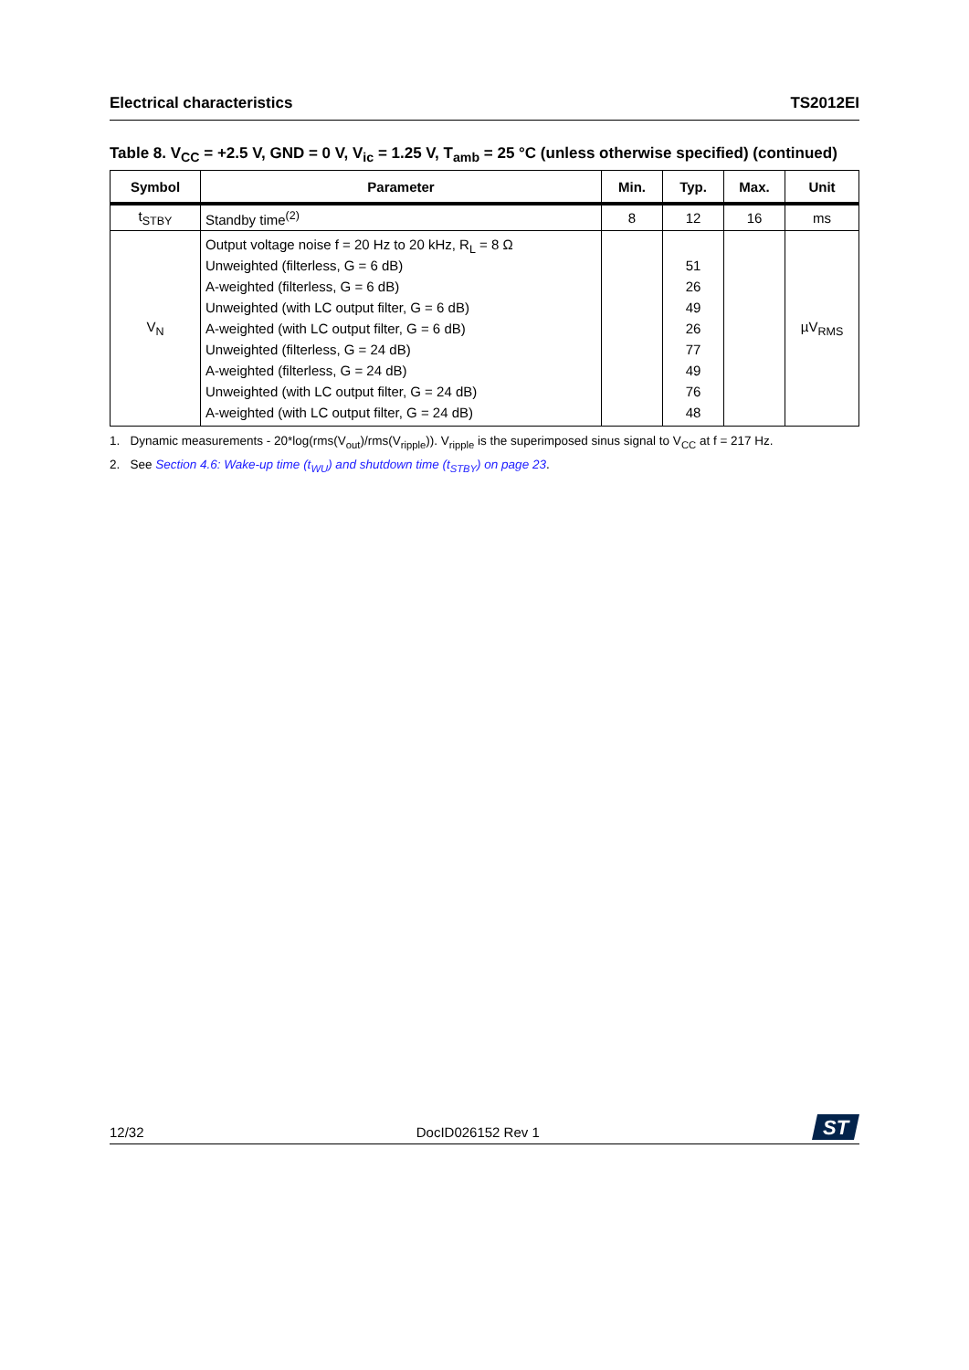Electrical characteristics TS2012EI
Table 8. V<sub>CC</sub> = +2.5 V, GND = 0 V, V<sub>ic</sub> = 1.25 V, T<sub>amb</sub> = 25 °C (unless otherwise specified) (continued)
| Symbol | Parameter | Min. | Typ. | Max. | Unit |
| --- | --- | --- | --- | --- | --- |
| t<sub>STBY</sub> | Standby time<sup>(2)</sup> | 8 | 12 | 16 | ms |
| V<sub>N</sub> | Output voltage noise f = 20 Hz to 20 kHz, R<sub>L</sub> = 8 Ω Unweighted (filterless, G = 6 dB) A-weighted (filterless, G = 6 dB) Unweighted (with LC output filter, G = 6 dB) A-weighted (with LC output filter, G = 6 dB) Unweighted (filterless, G = 24 dB) A-weighted (filterless, G = 24 dB) Unweighted (with LC output filter, G = 24 dB) A-weighted (with LC output filter, G = 24 dB) | | 51 26 49 26 77 49 76 48 | | µV<sub>RMS</sub> |
1. Dynamic measurements - 20*log(rms(V<sub>out</sub>)/rms(V<sub>ripple</sub>)). V<sub>ripple</sub> is the superimposed sinus signal to V<sub>CC</sub> at f = 217 Hz.
2. See Section 4.6: Wake-up time (t<sub>WU</sub>) and shutdown time (t<sub>STBY</sub>) on page 23.
12/32 DocID026152 Rev 1
ST